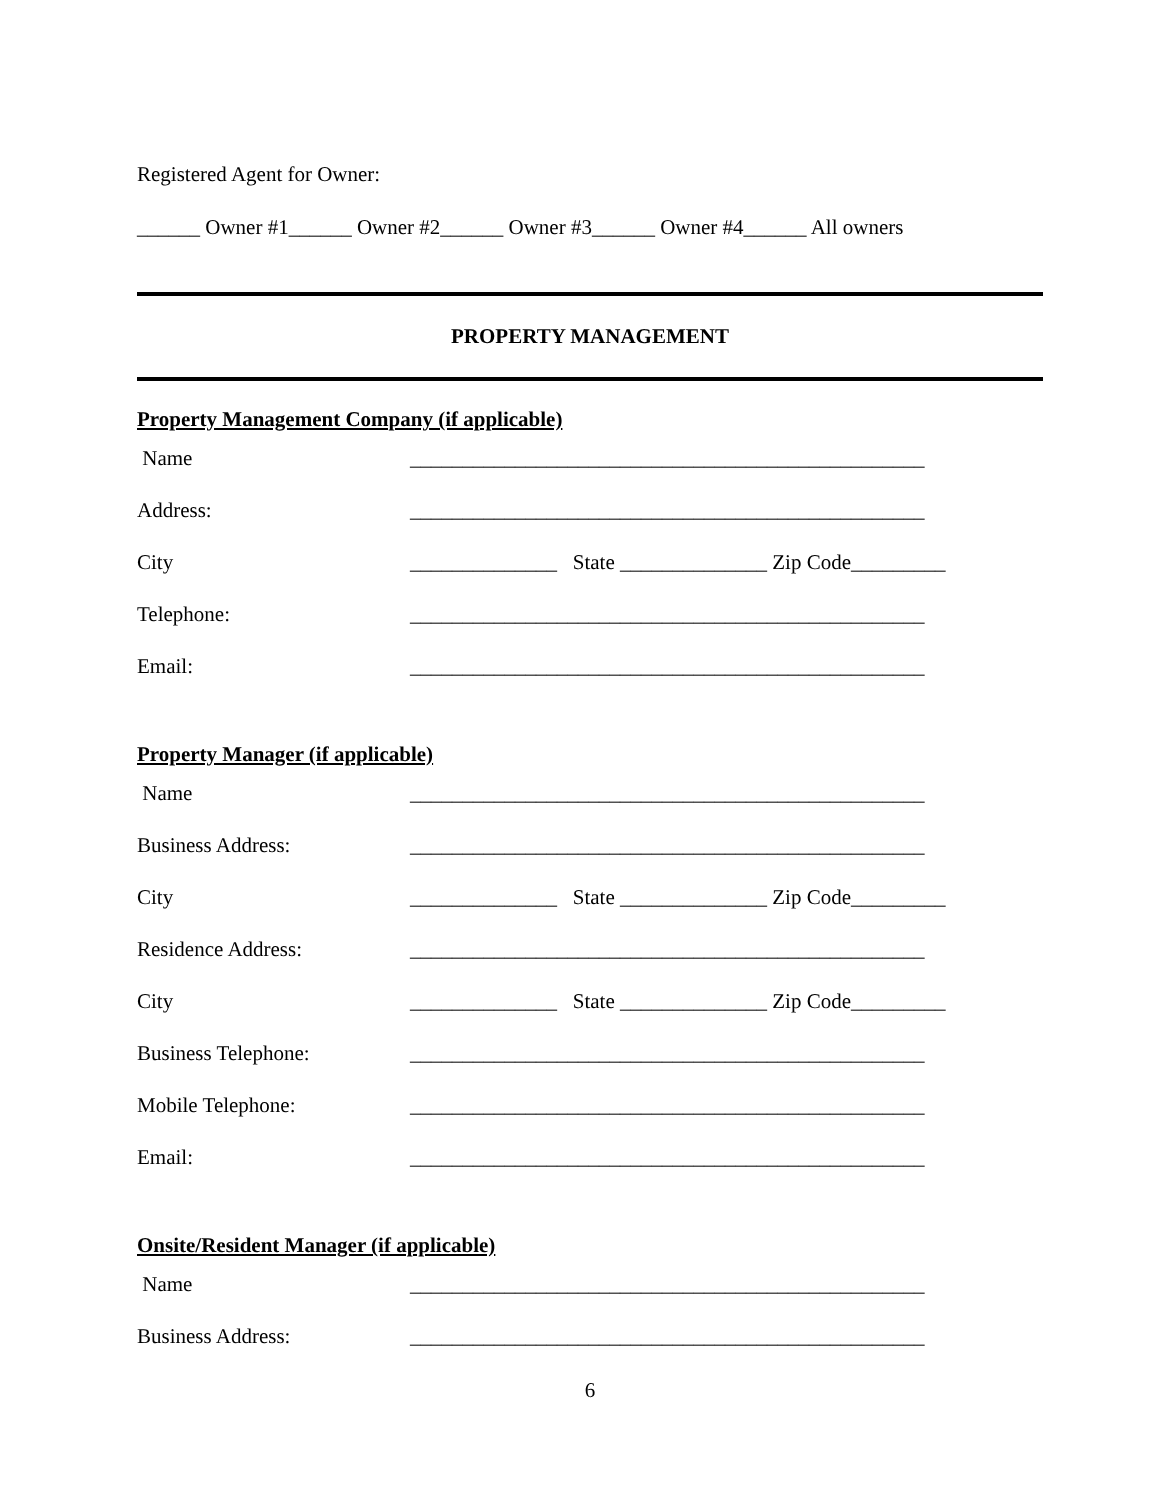Registered Agent for Owner:
______ Owner #1______ Owner #2______ Owner #3______ Owner #4______ All owners
PROPERTY MANAGEMENT
Property Management Company (if applicable)
Name _________________________________________________
Address: _________________________________________________
City ______________ State ______________ Zip Code_________
Telephone: _________________________________________________
Email: _________________________________________________
Property Manager (if applicable)
Name _________________________________________________
Business Address: _________________________________________________
City ______________ State ______________ Zip Code_________
Residence Address: _________________________________________________
City ______________ State ______________ Zip Code_________
Business Telephone: _________________________________________________
Mobile Telephone: _________________________________________________
Email: _________________________________________________
Onsite/Resident Manager (if applicable)
Name _________________________________________________
Business Address: _________________________________________________
6